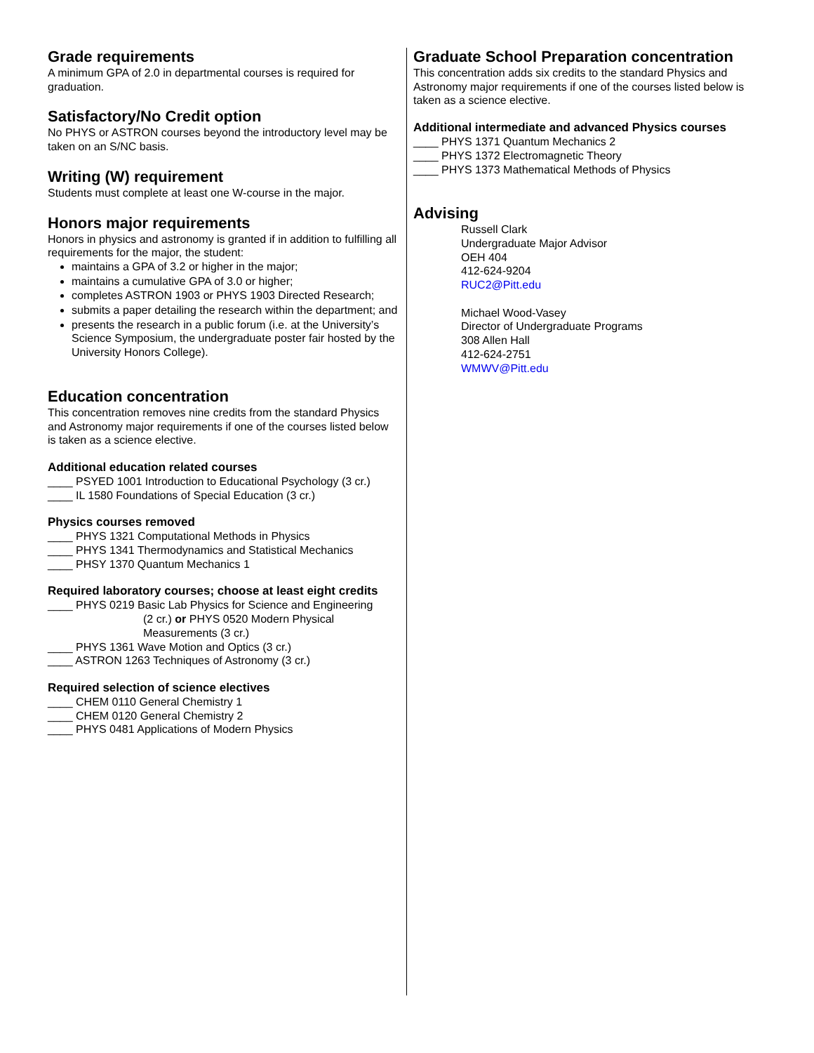Grade requirements
A minimum GPA of 2.0 in departmental courses is required for graduation.
Satisfactory/No Credit option
No PHYS or ASTRON courses beyond the introductory level may be taken on an S/NC basis.
Writing (W) requirement
Students must complete at least one W-course in the major.
Honors major requirements
Honors in physics and astronomy is granted if in addition to fulfilling all requirements for the major, the student:
maintains a GPA of 3.2 or higher in the major;
maintains a cumulative GPA of 3.0 or higher;
completes ASTRON 1903 or PHYS 1903 Directed Research;
submits a paper detailing the research within the department; and
presents the research in a public forum (i.e. at the University’s Science Symposium, the undergraduate poster fair hosted by the University Honors College).
Education concentration
This concentration removes nine credits from the standard Physics and Astronomy major requirements if one of the courses listed below is taken as a science elective.
Additional education related courses
____ PSYED 1001 Introduction to Educational Psychology (3 cr.)
____ IL 1580 Foundations of Special Education (3 cr.)
Physics courses removed
____ PHYS 1321 Computational Methods in Physics
____ PHYS 1341 Thermodynamics and Statistical Mechanics
____ PHSY 1370 Quantum Mechanics 1
Required laboratory courses; choose at least eight credits
____ PHYS 0219 Basic Lab Physics for Science and Engineering
(2 cr.) or PHYS 0520 Modern Physical Measurements (3 cr.)
____ PHYS 1361 Wave Motion and Optics (3 cr.)
____ ASTRON 1263 Techniques of Astronomy (3 cr.)
Required selection of science electives
____ CHEM 0110 General Chemistry 1
____ CHEM 0120 General Chemistry 2
____ PHYS 0481 Applications of Modern Physics
Graduate School Preparation concentration
This concentration adds six credits to the standard Physics and Astronomy major requirements if one of the courses listed below is taken as a science elective.
Additional intermediate and advanced Physics courses
____ PHYS 1371 Quantum Mechanics 2
____ PHYS 1372 Electromagnetic Theory
____ PHYS 1373 Mathematical Methods of Physics
Advising
Russell Clark
Undergraduate Major Advisor
OEH 404
412-624-9204
RUC2@Pitt.edu
Michael Wood-Vasey
Director of Undergraduate Programs
308 Allen Hall
412-624-2751
WMWV@Pitt.edu